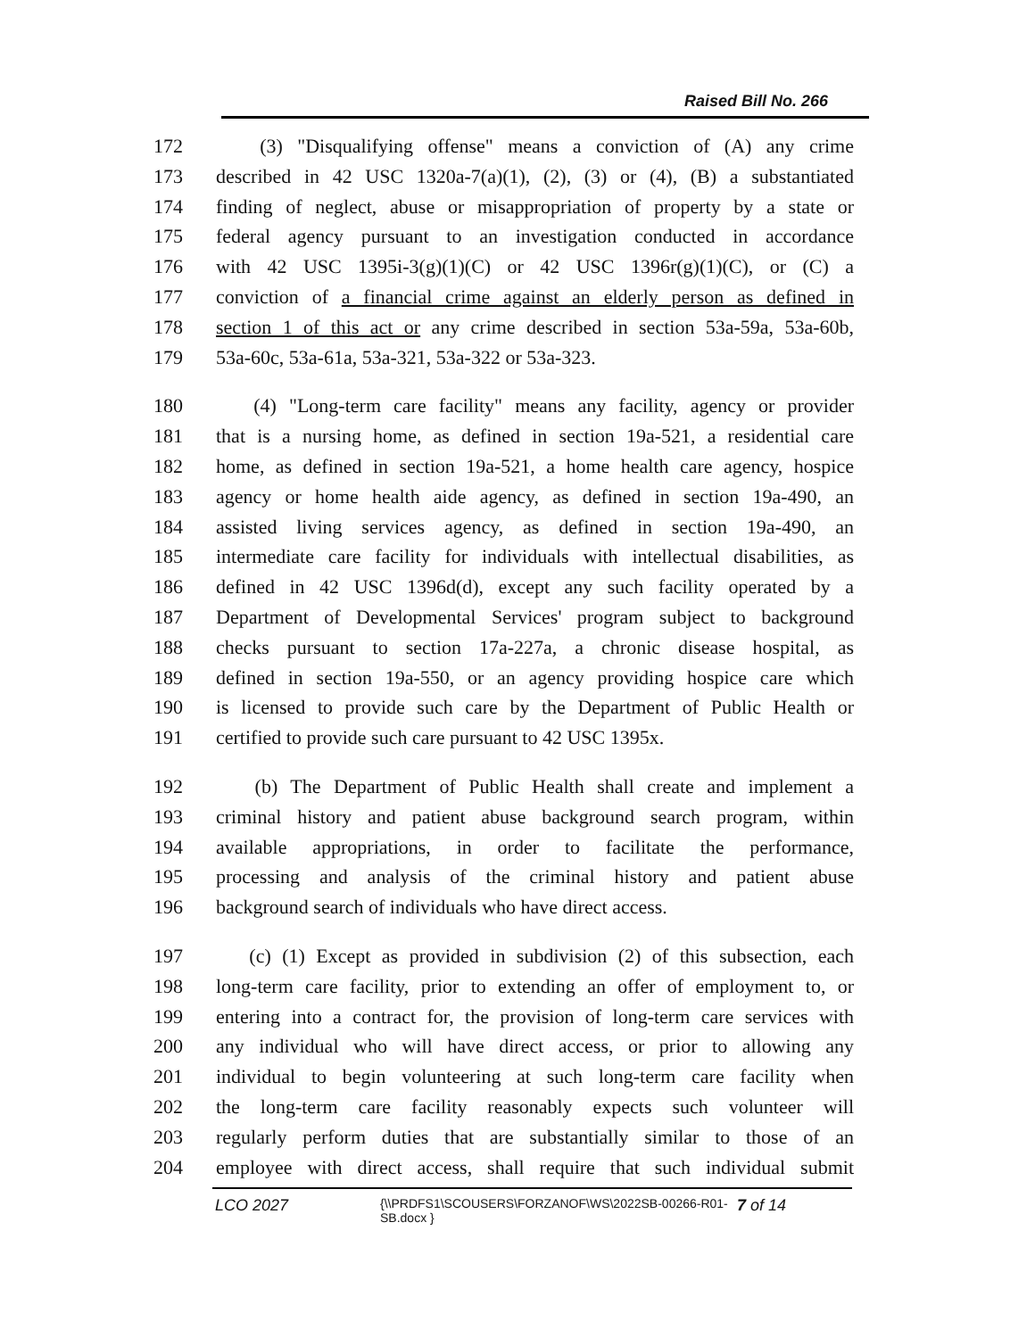Raised Bill No. 266
172 (3) "Disqualifying offense" means a conviction of (A) any crime
173 described in 42 USC 1320a-7(a)(1), (2), (3) or (4), (B) a substantiated
174 finding of neglect, abuse or misappropriation of property by a state or
175 federal agency pursuant to an investigation conducted in accordance
176 with 42 USC 1395i-3(g)(1)(C) or 42 USC 1396r(g)(1)(C), or (C) a
177 conviction of a financial crime against an elderly person as defined in
178 section 1 of this act or any crime described in section 53a-59a, 53a-60b,
179 53a-60c, 53a-61a, 53a-321, 53a-322 or 53a-323.
180 (4) "Long-term care facility" means any facility, agency or provider
181 that is a nursing home, as defined in section 19a-521, a residential care
182 home, as defined in section 19a-521, a home health care agency, hospice
183 agency or home health aide agency, as defined in section 19a-490, an
184 assisted living services agency, as defined in section 19a-490, an
185 intermediate care facility for individuals with intellectual disabilities, as
186 defined in 42 USC 1396d(d), except any such facility operated by a
187 Department of Developmental Services' program subject to background
188 checks pursuant to section 17a-227a, a chronic disease hospital, as
189 defined in section 19a-550, or an agency providing hospice care which
190 is licensed to provide such care by the Department of Public Health or
191 certified to provide such care pursuant to 42 USC 1395x.
192 (b) The Department of Public Health shall create and implement a
193 criminal history and patient abuse background search program, within
194 available appropriations, in order to facilitate the performance,
195 processing and analysis of the criminal history and patient abuse
196 background search of individuals who have direct access.
197 (c) (1) Except as provided in subdivision (2) of this subsection, each
198 long-term care facility, prior to extending an offer of employment to, or
199 entering into a contract for, the provision of long-term care services with
200 any individual who will have direct access, or prior to allowing any
201 individual to begin volunteering at such long-term care facility when
202 the long-term care facility reasonably expects such volunteer will
203 regularly perform duties that are substantially similar to those of an
204 employee with direct access, shall require that such individual submit
LCO 2027 {\\PRDFS1\SCOUSERS\FORZANOF\WS\2022SB-00266-R01-SB.docx } 7 of 14